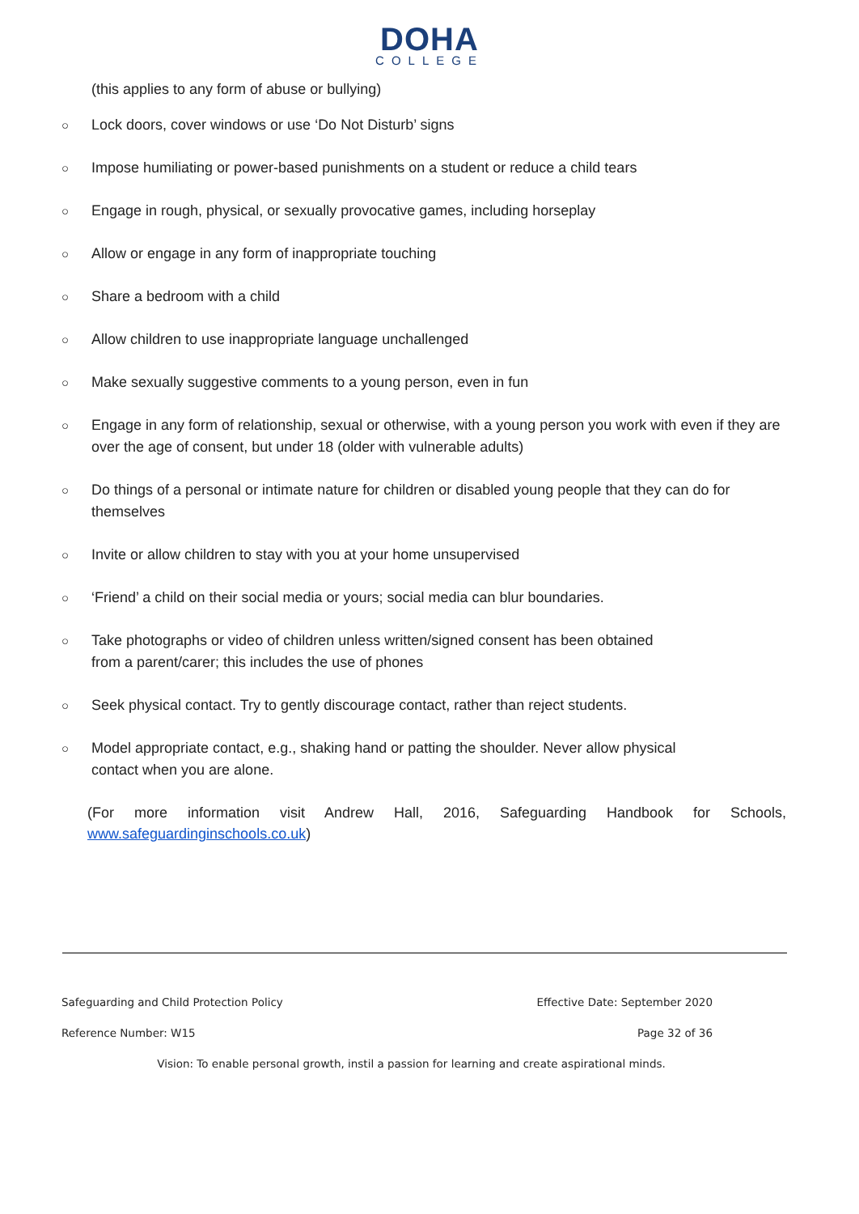DOHA
COLLEGE
(this applies to any form of abuse or bullying)
○ Lock doors, cover windows or use ‘Do Not Disturb’ signs
○ Impose humiliating or power-based punishments on a student or reduce a child tears
○ Engage in rough, physical, or sexually provocative games, including horseplay
○ Allow or engage in any form of inappropriate touching
○ Share a bedroom with a child
○ Allow children to use inappropriate language unchallenged
○ Make sexually suggestive comments to a young person, even in fun
○ Engage in any form of relationship, sexual or otherwise, with a young person you work with even if they are over the age of consent, but under 18 (older with vulnerable adults)
○ Do things of a personal or intimate nature for children or disabled young people that they can do for themselves
○ Invite or allow children to stay with you at your home unsupervised
○ ‘Friend’ a child on their social media or yours; social media can blur boundaries.
○ Take photographs or video of children unless written/signed consent has been obtained
from a parent/carer; this includes the use of phones
○ Seek physical contact. Try to gently discourage contact, rather than reject students.
○ Model appropriate contact, e.g., shaking hand or patting the shoulder. Never allow physical
contact when you are alone.
(For more information visit Andrew Hall, 2016, Safeguarding Handbook for Schools, www.safeguardinginschools.co.uk)
Safeguarding and Child Protection Policy Effective Date: September 2020
Reference Number: W15 Page 32 of 36
Vision: To enable personal growth, instil a passion for learning and create aspirational minds.